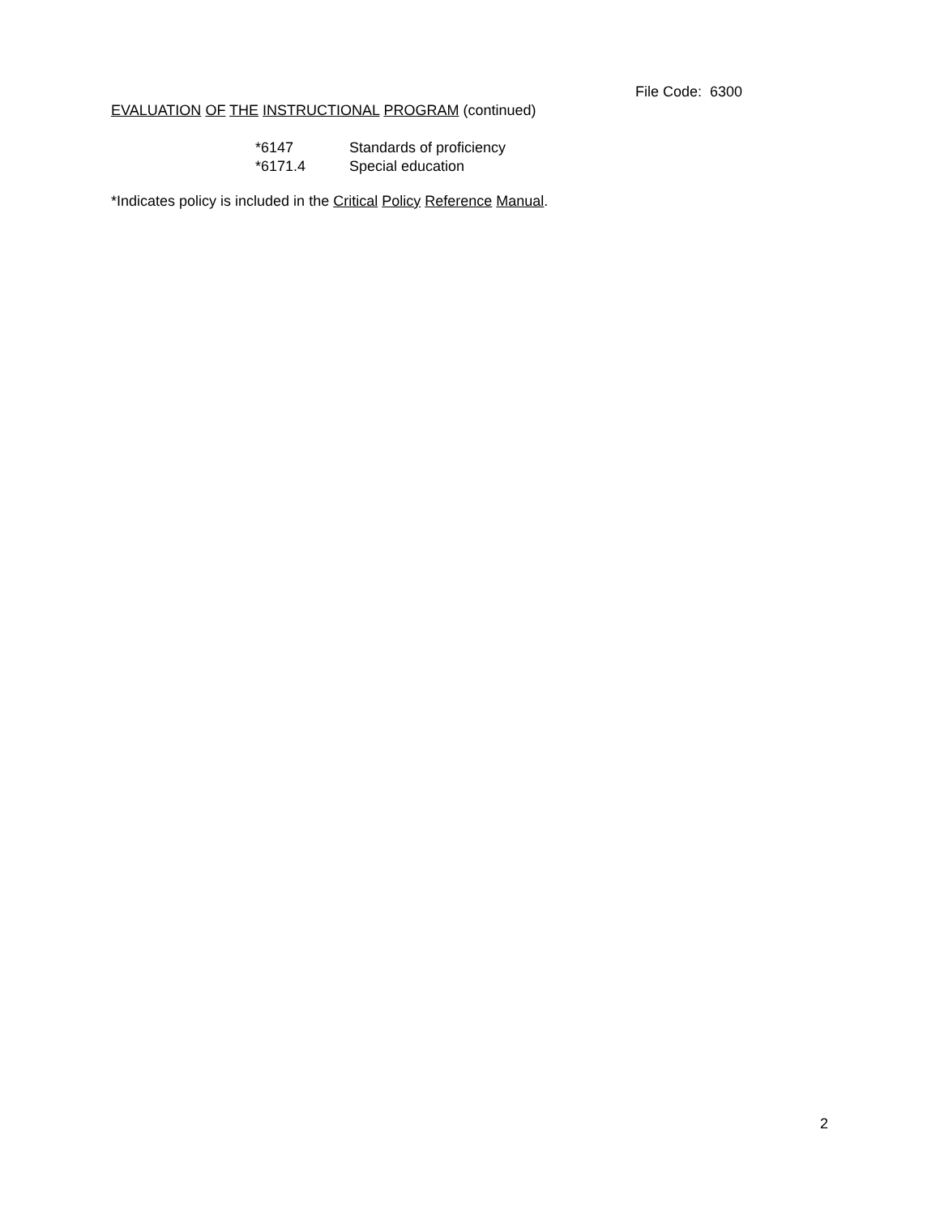File Code: 6300
EVALUATION OF THE INSTRUCTIONAL PROGRAM (continued)
*6147 Standards of proficiency
*6171.4 Special education
*Indicates policy is included in the Critical Policy Reference Manual.
2